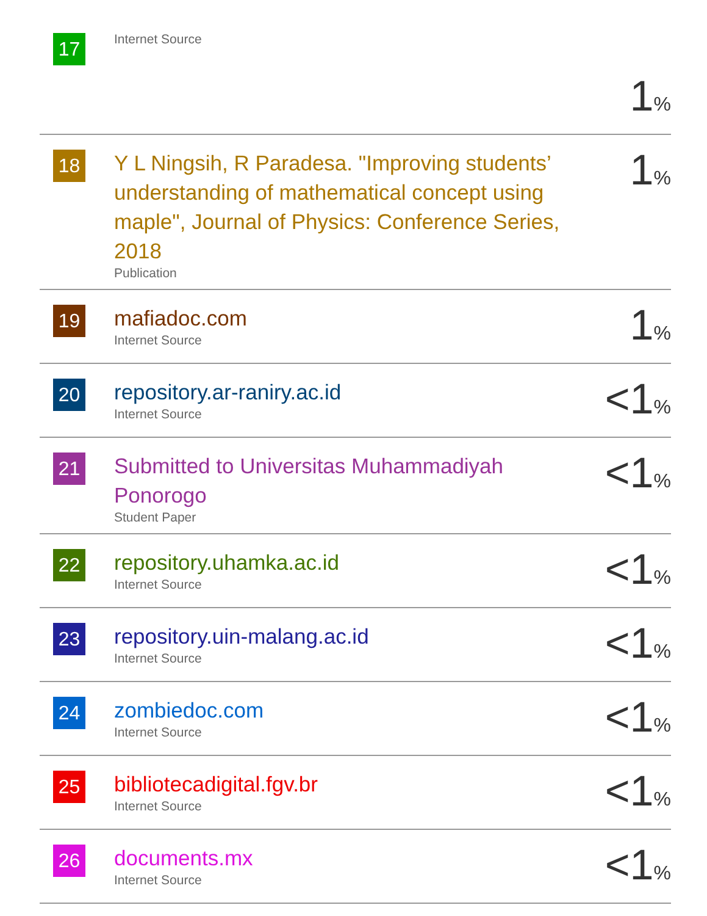| 17 | Internet Source | 1 % |
| 18 | Y L Ningsih, R Paradesa. "Improving students’ understanding of mathematical concept using maple", Journal of Physics: Conference Series, 2018 Publication | 1 % |
| 19 | mafiadoc.com Internet Source | 1 % |
| 20 | repository.ar-raniry.ac.id Internet Source | <1 % |
| 21 | Submitted to Universitas Muhammadiyah Ponorogo Student Paper | <1 % |
| 22 | repository.uhamka.ac.id Internet Source | <1 % |
| 23 | repository.uin-malang.ac.id Internet Source | <1 % |
| 24 | zombiedoc.com Internet Source | <1 % |
| 25 | bibliotecadigital.fgv.br Internet Source | <1 % |
| 26 | documents.mx Internet Source | <1 % |